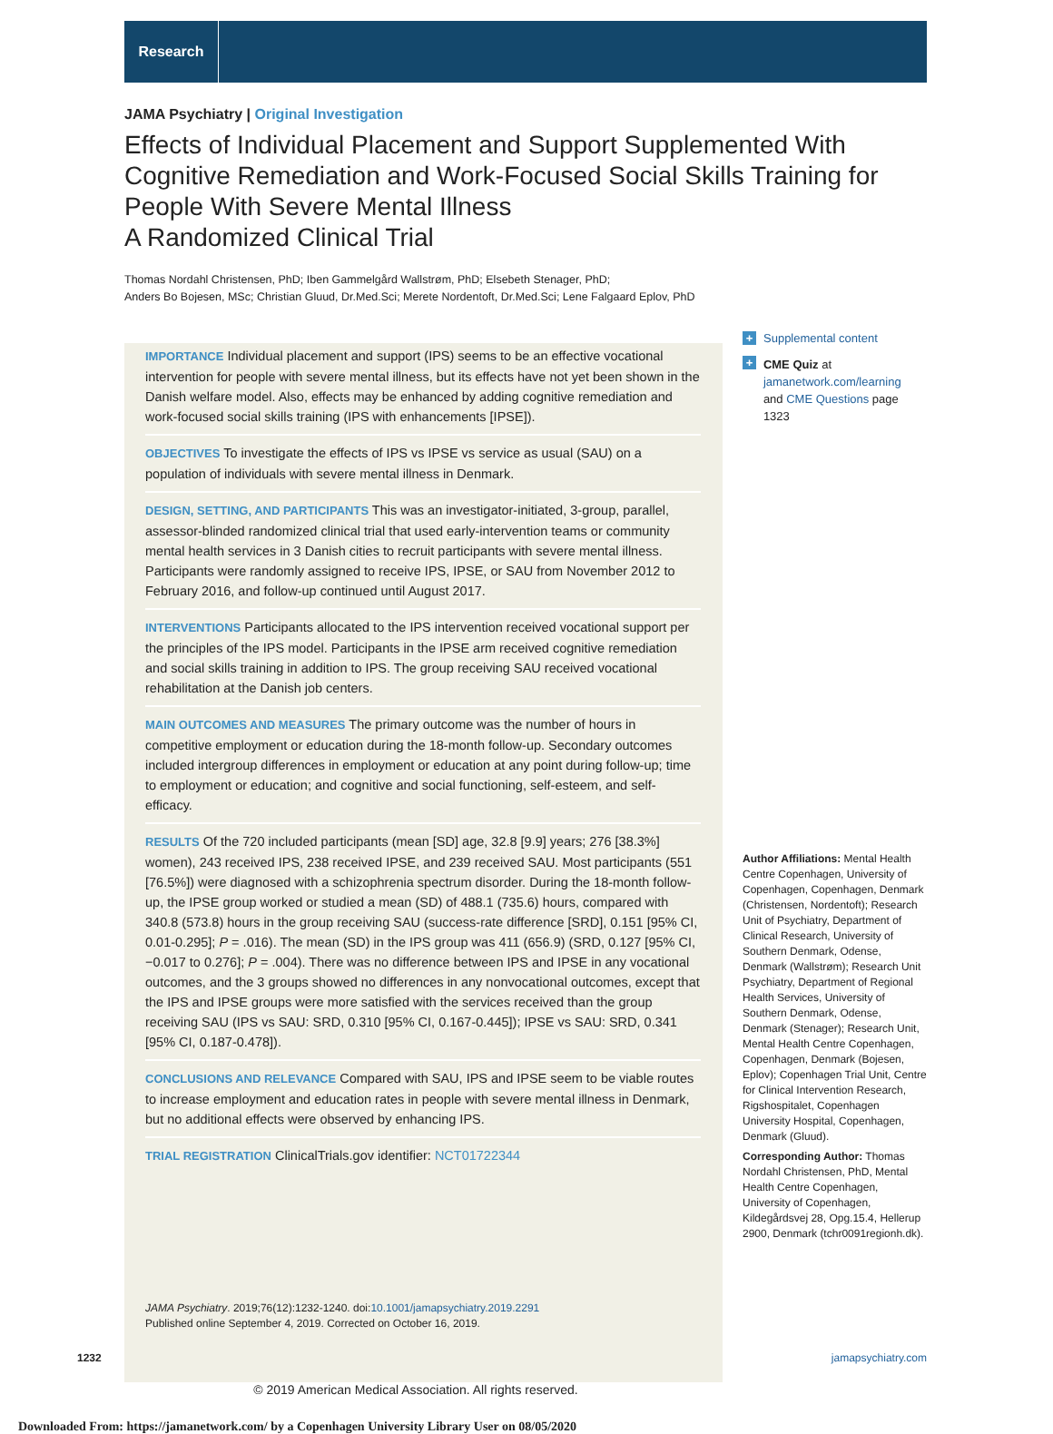Research
JAMA Psychiatry | Original Investigation
Effects of Individual Placement and Support Supplemented With Cognitive Remediation and Work-Focused Social Skills Training for People With Severe Mental Illness
A Randomized Clinical Trial
Thomas Nordahl Christensen, PhD; Iben Gammelgård Wallstrøm, PhD; Elsebeth Stenager, PhD;
Anders Bo Bojesen, MSc; Christian Gluud, Dr.Med.Sci; Merete Nordentoft, Dr.Med.Sci; Lene Falgaard Eplov, PhD
IMPORTANCE Individual placement and support (IPS) seems to be an effective vocational intervention for people with severe mental illness, but its effects have not yet been shown in the Danish welfare model. Also, effects may be enhanced by adding cognitive remediation and work-focused social skills training (IPS with enhancements [IPSE]).
OBJECTIVES To investigate the effects of IPS vs IPSE vs service as usual (SAU) on a population of individuals with severe mental illness in Denmark.
DESIGN, SETTING, AND PARTICIPANTS This was an investigator-initiated, 3-group, parallel, assessor-blinded randomized clinical trial that used early-intervention teams or community mental health services in 3 Danish cities to recruit participants with severe mental illness. Participants were randomly assigned to receive IPS, IPSE, or SAU from November 2012 to February 2016, and follow-up continued until August 2017.
INTERVENTIONS Participants allocated to the IPS intervention received vocational support per the principles of the IPS model. Participants in the IPSE arm received cognitive remediation and social skills training in addition to IPS. The group receiving SAU received vocational rehabilitation at the Danish job centers.
MAIN OUTCOMES AND MEASURES The primary outcome was the number of hours in competitive employment or education during the 18-month follow-up. Secondary outcomes included intergroup differences in employment or education at any point during follow-up; time to employment or education; and cognitive and social functioning, self-esteem, and self-efficacy.
RESULTS Of the 720 included participants (mean [SD] age, 32.8 [9.9] years; 276 [38.3%] women), 243 received IPS, 238 received IPSE, and 239 received SAU. Most participants (551 [76.5%]) were diagnosed with a schizophrenia spectrum disorder. During the 18-month follow-up, the IPSE group worked or studied a mean (SD) of 488.1 (735.6) hours, compared with 340.8 (573.8) hours in the group receiving SAU (success-rate difference [SRD], 0.151 [95% CI, 0.01-0.295]; P = .016). The mean (SD) in the IPS group was 411 (656.9) (SRD, 0.127 [95% CI, −0.017 to 0.276]; P = .004). There was no difference between IPS and IPSE in any vocational outcomes, and the 3 groups showed no differences in any nonvocational outcomes, except that the IPS and IPSE groups were more satisfied with the services received than the group receiving SAU (IPS vs SAU: SRD, 0.310 [95% CI, 0.167-0.445]); IPSE vs SAU: SRD, 0.341 [95% CI, 0.187-0.478]).
CONCLUSIONS AND RELEVANCE Compared with SAU, IPS and IPSE seem to be viable routes to increase employment and education rates in people with severe mental illness in Denmark, but no additional effects were observed by enhancing IPS.
TRIAL REGISTRATION ClinicalTrials.gov identifier: NCT01722344
JAMA Psychiatry. 2019;76(12):1232-1240. doi:10.1001/jamapsychiatry.2019.2291
Published online September 4, 2019. Corrected on October 16, 2019.
+ Supplemental content
+
CME Quiz at
jamanetwork.com/learning
and CME Questions page 1323
Author Affiliations: Mental Health Centre Copenhagen, University of Copenhagen, Copenhagen, Denmark (Christensen, Nordentoft); Research Unit of Psychiatry, Department of Clinical Research, University of Southern Denmark, Odense, Denmark (Wallstrøm); Research Unit Psychiatry, Department of Regional Health Services, University of Southern Denmark, Odense, Denmark (Stenager); Research Unit, Mental Health Centre Copenhagen, Copenhagen, Denmark (Bojesen, Eplov); Copenhagen Trial Unit, Centre for Clinical Intervention Research, Rigshospitalet, Copenhagen University Hospital, Copenhagen, Denmark (Gluud).
Corresponding Author: Thomas Nordahl Christensen, PhD, Mental Health Centre Copenhagen, University of Copenhagen, Kildegårdsvej 28, Opg.15.4, Hellerup 2900, Denmark (tchr0091regionh.dk).
1232 jamapsychiatry.com
© 2019 American Medical Association. All rights reserved.
Downloaded From: https://jamanetwork.com/ by a Copenhagen University Library User on 08/05/2020